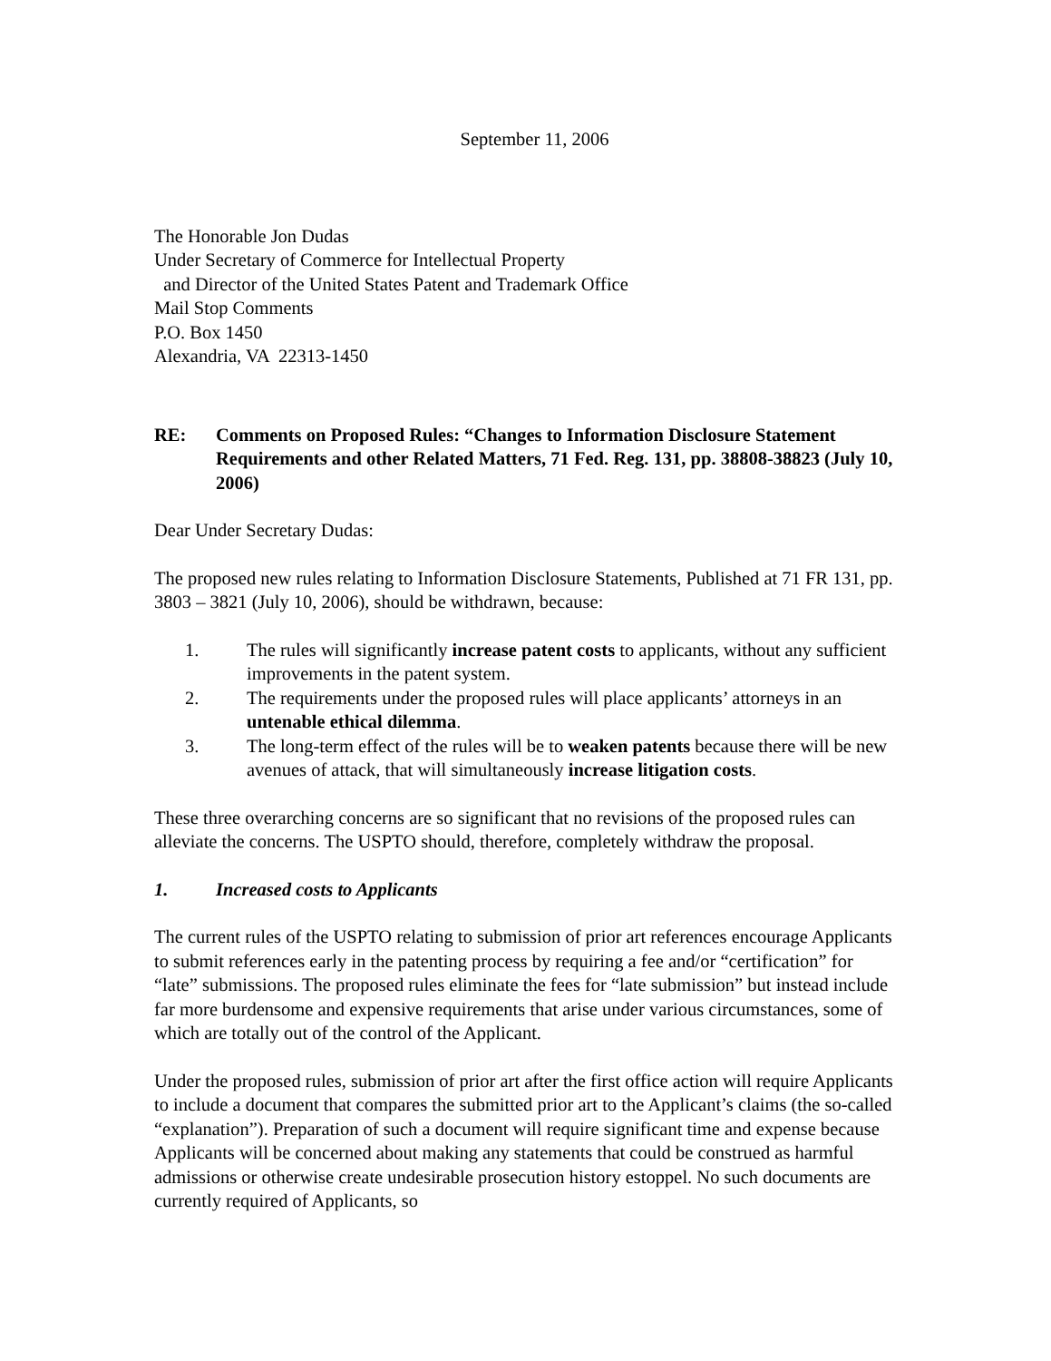September 11, 2006
The Honorable Jon Dudas
Under Secretary of Commerce for Intellectual Property
and Director of the United States Patent and Trademark Office
Mail Stop Comments
P.O. Box 1450
Alexandria, VA 22313-1450
RE: Comments on Proposed Rules: “Changes to Information Disclosure Statement Requirements and other Related Matters, 71 Fed. Reg. 131, pp. 38808-38823 (July 10, 2006)
Dear Under Secretary Dudas:
The proposed new rules relating to Information Disclosure Statements, Published at 71 FR 131, pp. 3803 – 3821 (July 10, 2006), should be withdrawn, because:
1. The rules will significantly increase patent costs to applicants, without any sufficient improvements in the patent system.
2. The requirements under the proposed rules will place applicants’ attorneys in an untenable ethical dilemma.
3. The long-term effect of the rules will be to weaken patents because there will be new avenues of attack, that will simultaneously increase litigation costs.
These three overarching concerns are so significant that no revisions of the proposed rules can alleviate the concerns. The USPTO should, therefore, completely withdraw the proposal.
1. Increased costs to Applicants
The current rules of the USPTO relating to submission of prior art references encourage Applicants to submit references early in the patenting process by requiring a fee and/or “certification” for “late” submissions. The proposed rules eliminate the fees for “late submission” but instead include far more burdensome and expensive requirements that arise under various circumstances, some of which are totally out of the control of the Applicant.
Under the proposed rules, submission of prior art after the first office action will require Applicants to include a document that compares the submitted prior art to the Applicant’s claims (the so-called “explanation”). Preparation of such a document will require significant time and expense because Applicants will be concerned about making any statements that could be construed as harmful admissions or otherwise create undesirable prosecution history estoppel. No such documents are currently required of Applicants, so